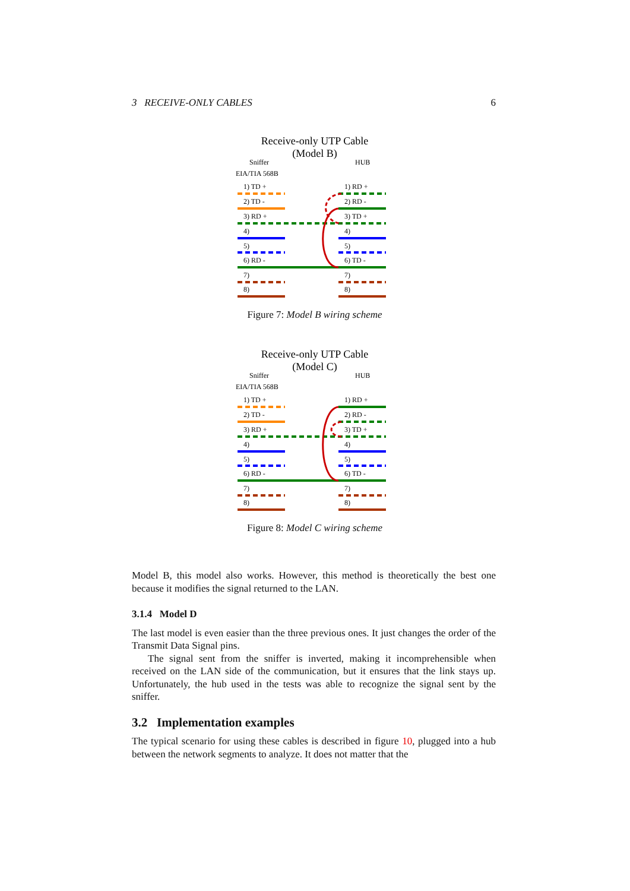3 RECEIVE-ONLY CABLES 6
Receive-only UTP Cable
(Model B)
Sniffer
HUB
EIA/TIA 568B
1) TD +
1) RD +
2) TD -
2) RD -
3) RD +
3) TD +
4)
4)
5)
5)
6) RD -
6) TD -
7)
7)
8)
8)
Figure 7: Model B wiring scheme
Receive-only UTP Cable
(Model C)
Sniffer
HUB
EIA/TIA 568B
1) TD +
1) RD +
2) TD -
2) RD -
3) RD +
3) TD +
4)
4)
5)
5)
6) RD -
6) TD -
7)
7)
8)
8)
Figure 8: Model C wiring scheme
Model B, this model also works. However, this method is theoretically the best one because it modifies the signal returned to the LAN.
3.1.4 Model D
The last model is even easier than the three previous ones. It just changes the order of the Transmit Data Signal pins.
The signal sent from the sniffer is inverted, making it incomprehensible when received on the LAN side of the communication, but it ensures that the link stays up. Unfortunately, the hub used in the tests was able to recognize the signal sent by the sniffer.
3.2 Implementation examples
The typical scenario for using these cables is described in figure 10, plugged into a hub between the network segments to analyze. It does not matter that the